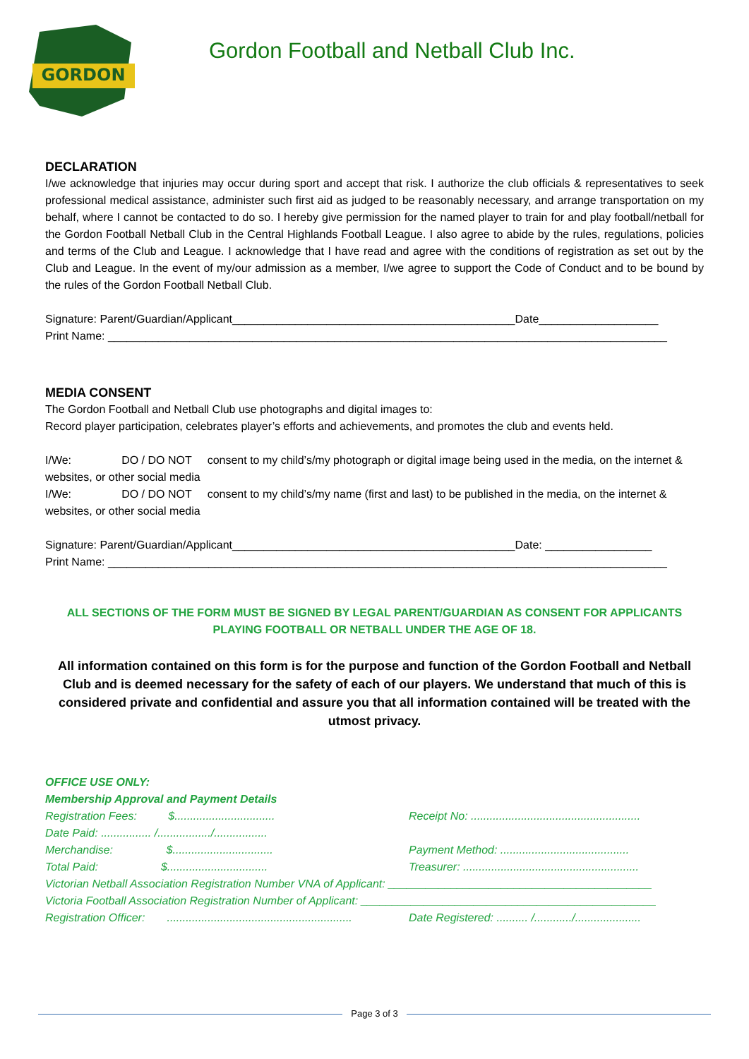GORDON
Gordon Football and Netball Club Inc.
DECLARATION
I/we acknowledge that injuries may occur during sport and accept that risk. I authorize the club officials & representatives to seek professional medical assistance, administer such first aid as judged to be reasonably necessary, and arrange transportation on my behalf, where I cannot be contacted to do so. I hereby give permission for the named player to train for and play football/netball for the Gordon Football Netball Club in the Central Highlands Football League. I also agree to abide by the rules, regulations, policies and terms of the Club and League. I acknowledge that I have read and agree with the conditions of registration as set out by the Club and League. In the event of my/our admission as a member, I/we agree to support the Code of Conduct and to be bound by the rules of the Gordon Football Netball Club.
Signature: Parent/Guardian/Applicant_____________________________________________Date___________________
Print Name: _________________________________________________________________________________________
MEDIA CONSENT
The Gordon Football and Netball Club use photographs and digital images to:
Record player participation, celebrates player’s efforts and achievements, and promotes the club and events held.
I/We: DO / DO NOT consent to my child’s/my photograph or digital image being used in the media, on the internet & websites, or other social media
I/We: DO / DO NOT consent to my child’s/my name (first and last) to be published in the media, on the internet & websites, or other social media
Signature: Parent/Guardian/Applicant_____________________________________________Date: _________________
Print Name: _________________________________________________________________________________________
ALL SECTIONS OF THE FORM MUST BE SIGNED BY LEGAL PARENT/GUARDIAN AS CONSENT FOR APPLICANTS PLAYING FOOTBALL OR NETBALL UNDER THE AGE OF 18.
All information contained on this form is for the purpose and function of the Gordon Football and Netball Club and is deemed necessary for the safety of each of our players. We understand that much of this is considered private and confidential and assure you that all information contained will be treated with the utmost privacy.
OFFICE USE ONLY:
Membership Approval and Payment Details
Registration Fees: $................................ Receipt No: ......................................................
Date Paid: ................ /................./.................
Merchandise: $................................ Payment Method: .........................................
Total Paid: $................................ Treasurer: ........................................................
Victorian Netball Association Registration Number VNA of Applicant: __________________________________________
Victoria Football Association Registration Number of Applicant: _______________________________________________
Registration Officer: ........................................................... Date Registered: .......... /............/.....................
Page 3 of 3